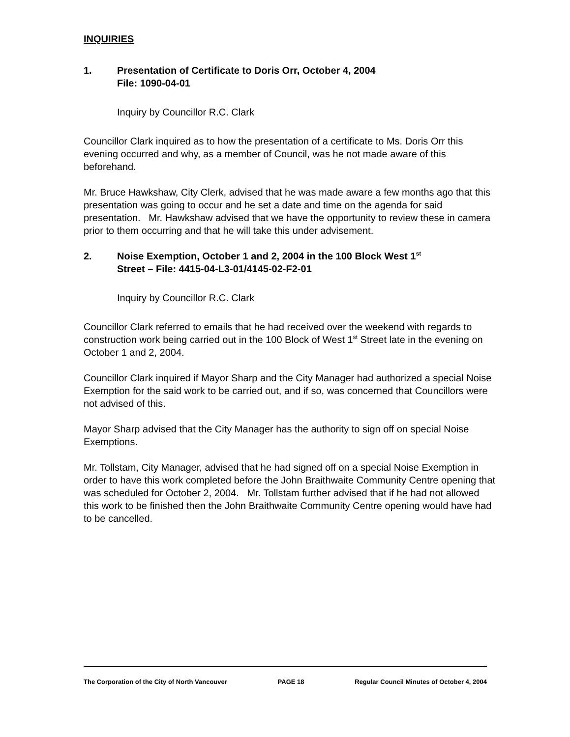INQUIRIES
1. Presentation of Certificate to Doris Orr, October 4, 2004
File: 1090-04-01
Inquiry by Councillor R.C. Clark
Councillor Clark inquired as to how the presentation of a certificate to Ms. Doris Orr this evening occurred and why, as a member of Council, was he not made aware of this beforehand.
Mr. Bruce Hawkshaw, City Clerk, advised that he was made aware a few months ago that this presentation was going to occur and he set a date and time on the agenda for said presentation. Mr. Hawkshaw advised that we have the opportunity to review these in camera prior to them occurring and that he will take this under advisement.
2. Noise Exemption, October 1 and 2, 2004 in the 100 Block West 1<sup>st</sup>
Street – File: 4415-04-L3-01/4145-02-F2-01
Inquiry by Councillor R.C. Clark
Councillor Clark referred to emails that he had received over the weekend with regards to construction work being carried out in the 100 Block of West 1<sup>st</sup> Street late in the evening on October 1 and 2, 2004.
Councillor Clark inquired if Mayor Sharp and the City Manager had authorized a special Noise Exemption for the said work to be carried out, and if so, was concerned that Councillors were not advised of this.
Mayor Sharp advised that the City Manager has the authority to sign off on special Noise Exemptions.
Mr. Tollstam, City Manager, advised that he had signed off on a special Noise Exemption in order to have this work completed before the John Braithwaite Community Centre opening that was scheduled for October 2, 2004. Mr. Tollstam further advised that if he had not allowed this work to be finished then the John Braithwaite Community Centre opening would have had to be cancelled.
The Corporation of the City of North Vancouver PAGE 18 Regular Council Minutes of October 4, 2004